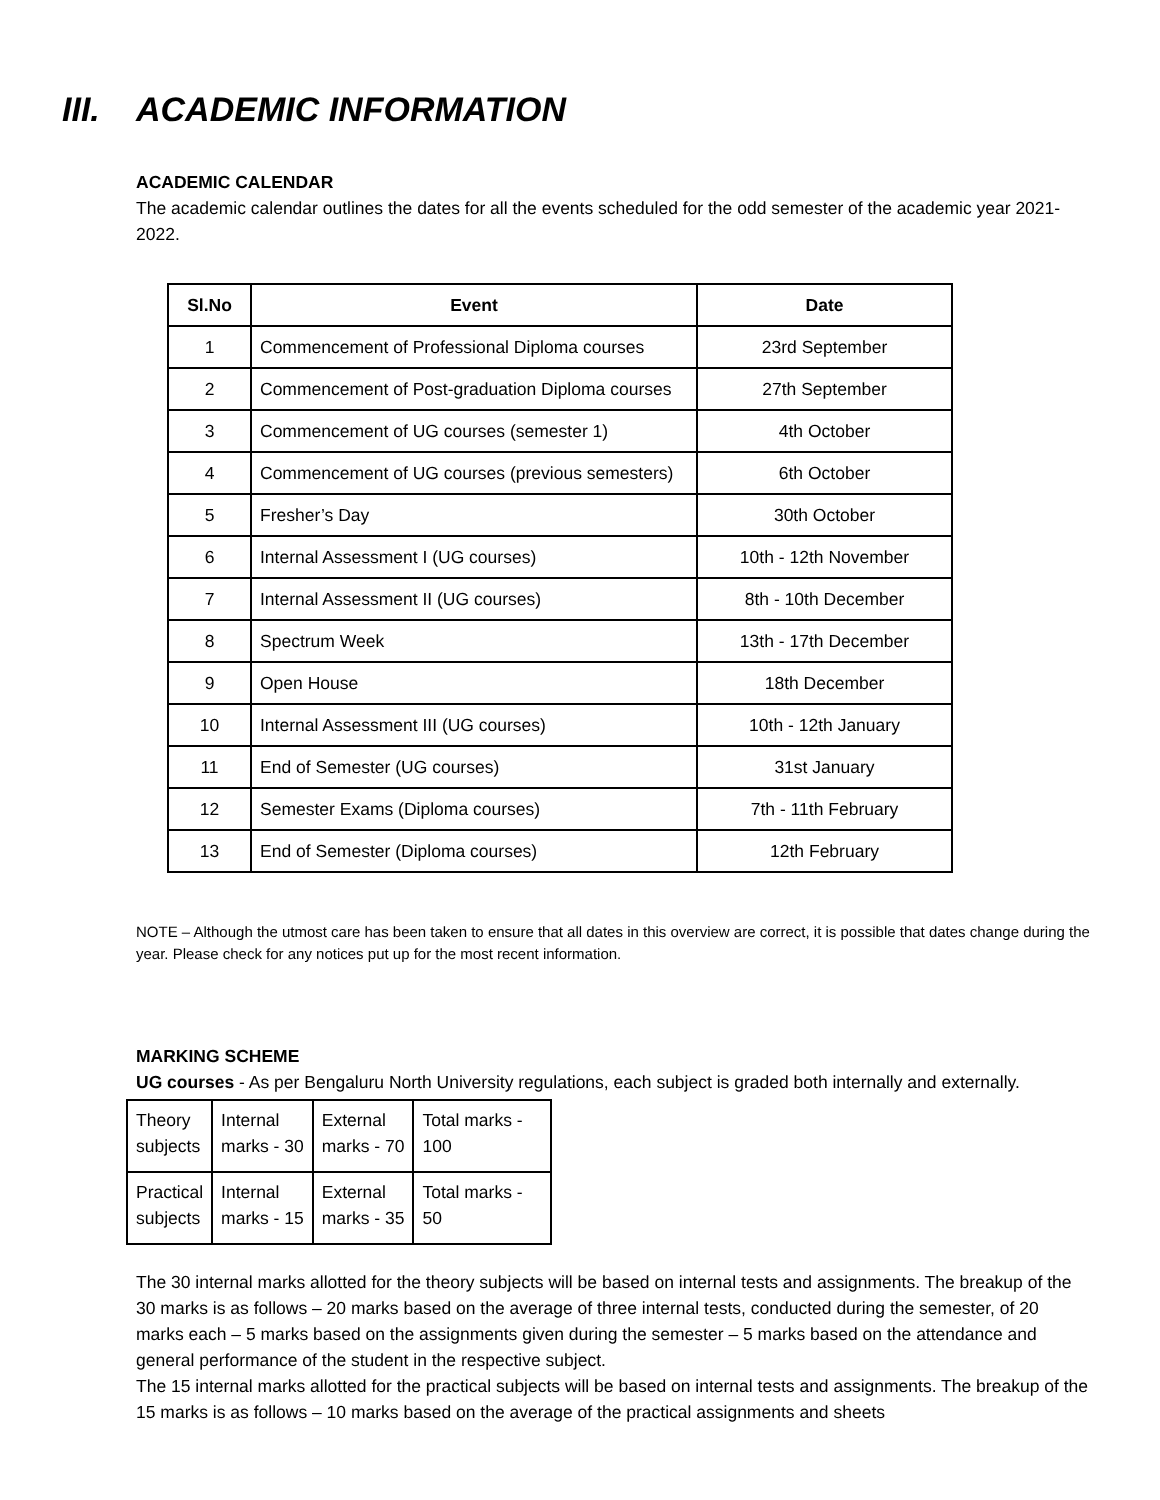III. ACADEMIC INFORMATION
ACADEMIC CALENDAR
The academic calendar outlines the dates for all the events scheduled for the odd semester of the academic year 2021-2022.
| Sl.No | Event | Date |
| --- | --- | --- |
| 1 | Commencement of Professional Diploma courses | 23rd September |
| 2 | Commencement of Post-graduation Diploma courses | 27th September |
| 3 | Commencement of UG courses (semester 1) | 4th October |
| 4 | Commencement of UG courses (previous semesters) | 6th October |
| 5 | Fresher’s Day | 30th October |
| 6 | Internal Assessment I (UG courses) | 10th - 12th November |
| 7 | Internal Assessment II (UG courses) | 8th - 10th December |
| 8 | Spectrum Week | 13th - 17th December |
| 9 | Open House | 18th December |
| 10 | Internal Assessment III (UG courses) | 10th - 12th January |
| 11 | End of Semester (UG courses) | 31st January |
| 12 | Semester Exams (Diploma courses) | 7th - 11th February |
| 13 | End of Semester (Diploma courses) | 12th February |
NOTE – Although the utmost care has been taken to ensure that all dates in this overview are correct, it is possible that dates change during the year. Please check for any notices put up for the most recent information.
MARKING SCHEME
UG courses - As per Bengaluru North University regulations, each subject is graded both internally and externally.
| Theory subjects | Internal marks - 30 | External marks - 70 | Total marks - 100 |
| Practical subjects | Internal marks - 15 | External marks - 35 | Total marks - 50 |
The 30 internal marks allotted for the theory subjects will be based on internal tests and assignments. The breakup of the 30 marks is as follows – 20 marks based on the average of three internal tests, conducted during the semester, of 20 marks each – 5 marks based on the assignments given during the semester – 5 marks based on the attendance and general performance of the student in the respective subject.
The 15 internal marks allotted for the practical subjects will be based on internal tests and assignments. The breakup of the 15 marks is as follows – 10 marks based on the average of the practical assignments and sheets